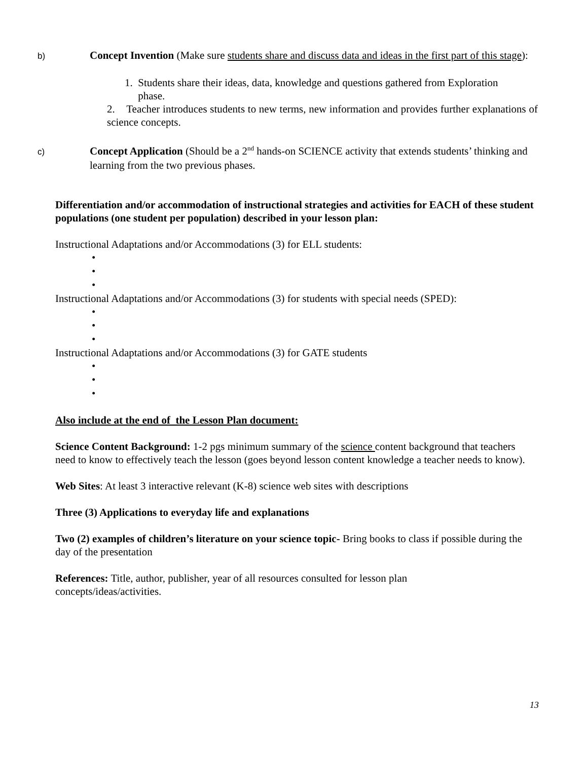b) Concept Invention (Make sure students share and discuss data and ideas in the first part of this stage):
1. Students share their ideas, data, knowledge and questions gathered from Exploration
phase.
2. Teacher introduces students to new terms, new information and provides further explanations of science concepts.
c) Concept Application (Should be a 2<sup>nd</sup> hands-on SCIENCE activity that extends students’ thinking and learning from the two previous phases.
Differentiation and/or accommodation of instructional strategies and activities for EACH of these student populations (one student per population) described in your lesson plan:
Instructional Adaptations and/or Accommodations (3) for ELL students:
•
•
•
Instructional Adaptations and/or Accommodations (3) for students with special needs (SPED):
•
•
•
Instructional Adaptations and/or Accommodations (3) for GATE students
•
•
•
Also include at the end of the Lesson Plan document:
Science Content Background: 1-2 pgs minimum summary of the science content background that teachers need to know to effectively teach the lesson (goes beyond lesson content knowledge a teacher needs to know).
Web Sites: At least 3 interactive relevant (K-8) science web sites with descriptions
Three (3) Applications to everyday life and explanations
Two (2) examples of children’s literature on your science topic- Bring books to class if possible during the day of the presentation
References: Title, author, publisher, year of all resources consulted for lesson plan
concepts/ideas/activities.
13